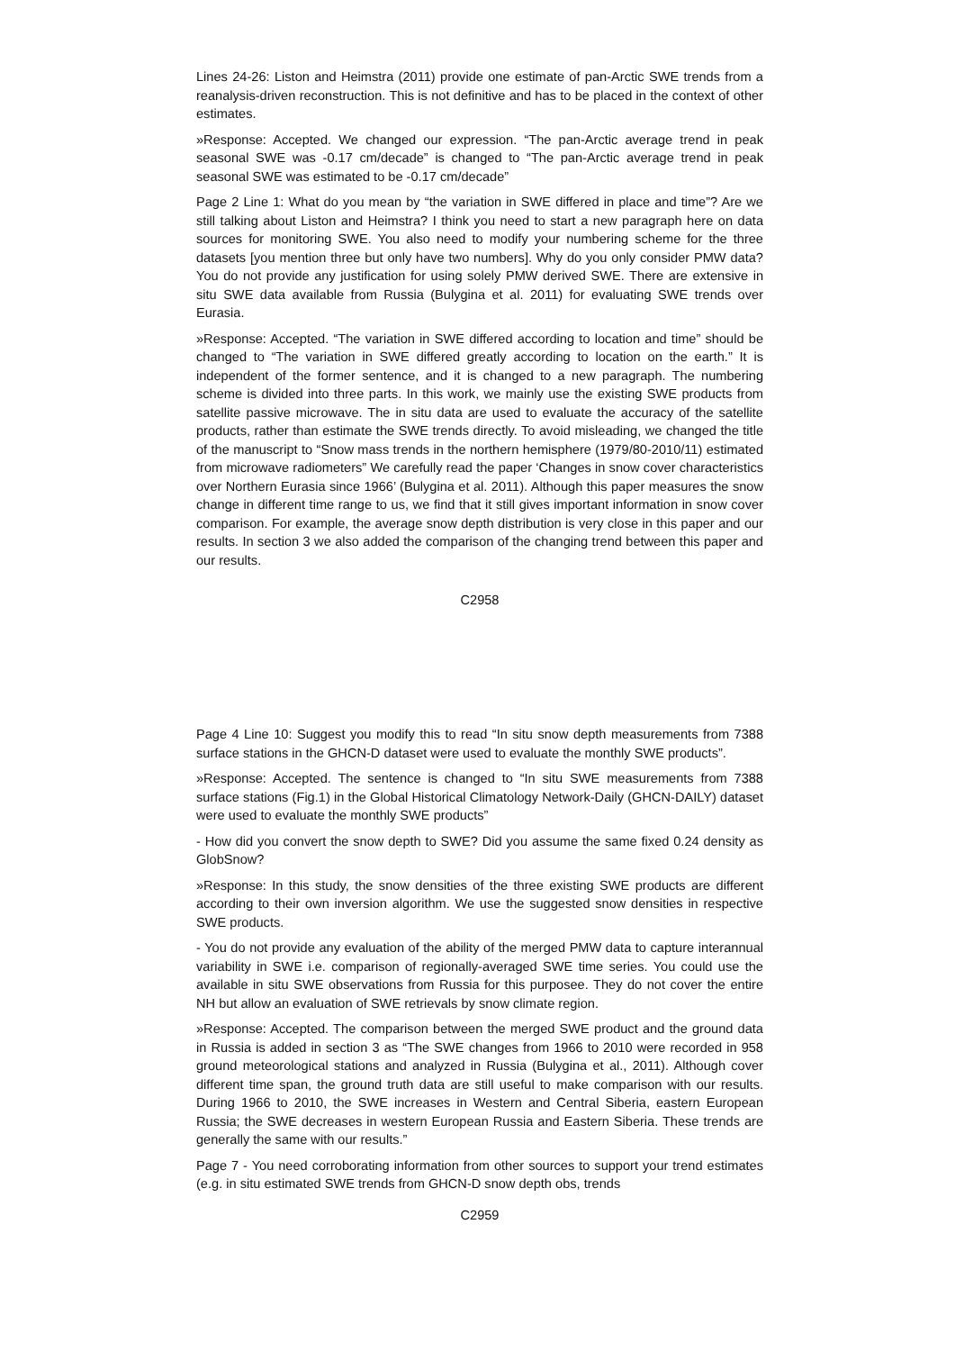Lines 24-26: Liston and Heimstra (2011) provide one estimate of pan-Arctic SWE trends from a reanalysis-driven reconstruction. This is not definitive and has to be placed in the context of other estimates.
»Response: Accepted. We changed our expression. “The pan-Arctic average trend in peak seasonal SWE was -0.17 cm/decade” is changed to “The pan-Arctic average trend in peak seasonal SWE was estimated to be -0.17 cm/decade”
Page 2 Line 1: What do you mean by “the variation in SWE differed in place and time”? Are we still talking about Liston and Heimstra? I think you need to start a new paragraph here on data sources for monitoring SWE. You also need to modify your numbering scheme for the three datasets [you mention three but only have two numbers]. Why do you only consider PMW data? You do not provide any justification for using solely PMW derived SWE. There are extensive in situ SWE data available from Russia (Bulygina et al. 2011) for evaluating SWE trends over Eurasia.
»Response: Accepted. “The variation in SWE differed according to location and time” should be changed to “The variation in SWE differed greatly according to location on the earth.” It is independent of the former sentence, and it is changed to a new paragraph. The numbering scheme is divided into three parts. In this work, we mainly use the existing SWE products from satellite passive microwave. The in situ data are used to evaluate the accuracy of the satellite products, rather than estimate the SWE trends directly. To avoid misleading, we changed the title of the manuscript to “Snow mass trends in the northern hemisphere (1979/80-2010/11) estimated from microwave radiometers” We carefully read the paper ‘Changes in snow cover characteristics over Northern Eurasia since 1966’ (Bulygina et al. 2011). Although this paper measures the snow change in different time range to us, we find that it still gives important information in snow cover comparison. For example, the average snow depth distribution is very close in this paper and our results. In section 3 we also added the comparison of the changing trend between this paper and our results.
C2958
Page 4 Line 10: Suggest you modify this to read “In situ snow depth measurements from 7388 surface stations in the GHCN-D dataset were used to evaluate the monthly SWE products”.
»Response: Accepted. The sentence is changed to “In situ SWE measurements from 7388 surface stations (Fig.1) in the Global Historical Climatology Network-Daily (GHCN-DAILY) dataset were used to evaluate the monthly SWE products”
- How did you convert the snow depth to SWE? Did you assume the same fixed 0.24 density as GlobSnow?
»Response: In this study, the snow densities of the three existing SWE products are different according to their own inversion algorithm. We use the suggested snow densities in respective SWE products.
- You do not provide any evaluation of the ability of the merged PMW data to capture interannual variability in SWE i.e. comparison of regionally-averaged SWE time series. You could use the available in situ SWE observations from Russia for this purposee. They do not cover the entire NH but allow an evaluation of SWE retrievals by snow climate region.
»Response: Accepted. The comparison between the merged SWE product and the ground data in Russia is added in section 3 as “The SWE changes from 1966 to 2010 were recorded in 958 ground meteorological stations and analyzed in Russia (Bulygina et al., 2011). Although cover different time span, the ground truth data are still useful to make comparison with our results. During 1966 to 2010, the SWE increases in Western and Central Siberia, eastern European Russia; the SWE decreases in western European Russia and Eastern Siberia. These trends are generally the same with our results.”
Page 7 - You need corroborating information from other sources to support your trend estimates (e.g. in situ estimated SWE trends from GHCN-D snow depth obs, trends
C2959